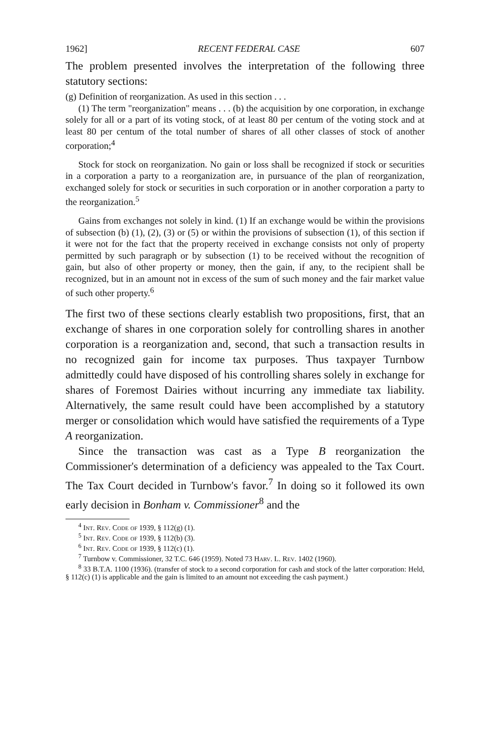1962] RECENT FEDERAL CASE 607
The problem presented involves the interpretation of the following three statutory sections:
(g) Definition of reorganization. As used in this section . . .
(1) The term "reorganization" means . . . (b) the acquisition by one corporation, in exchange solely for all or a part of its voting stock, of at least 80 per centum of the voting stock and at least 80 per centum of the total number of shares of all other classes of stock of another corporation;<sup>4</sup>
Stock for stock on reorganization. No gain or loss shall be recognized if stock or securities in a corporation a party to a reorganization are, in pursuance of the plan of reorganization, exchanged solely for stock or securities in such corporation or in another corporation a party to the reorganization.<sup>5</sup>
Gains from exchanges not solely in kind. (1) If an exchange would be within the provisions of subsection (b) (1), (2), (3) or (5) or within the provisions of subsection (1), of this section if it were not for the fact that the property received in exchange consists not only of property permitted by such paragraph or by subsection (1) to be received without the recognition of gain, but also of other property or money, then the gain, if any, to the recipient shall be recognized, but in an amount not in excess of the sum of such money and the fair market value of such other property.<sup>6</sup>
The first two of these sections clearly establish two propositions, first, that an exchange of shares in one corporation solely for controlling shares in another corporation is a reorganization and, second, that such a transaction results in no recognized gain for income tax purposes. Thus taxpayer Turnbow admittedly could have disposed of his controlling shares solely in exchange for shares of Foremost Dairies without incurring any immediate tax liability. Alternatively, the same result could have been accomplished by a statutory merger or consolidation which would have satisfied the requirements of a Type A reorganization.
Since the transaction was cast as a Type B reorganization the Commissioner's determination of a deficiency was appealed to the Tax Court. The Tax Court decided in Turnbow's favor.<sup>7</sup> In doing so it followed its own early decision in Bonham v. Commissioner<sup>8</sup> and the
<sup>4</sup> Int. Rev. Code of 1939, § 112(g) (1).
<sup>5</sup> Int. Rev. Code of 1939, § 112(b) (3).
<sup>6</sup> Int. Rev. Code of 1939, § 112(c) (1).
<sup>7</sup> Turnbow v. Commissioner, 32 T.C. 646 (1959). Noted 73 Harv. L. Rev. 1402 (1960).
<sup>8</sup> 33 B.T.A. 1100 (1936). (transfer of stock to a second corporation for cash and stock of the latter corporation: Held, § 112(c) (1) is applicable and the gain is limited to an amount not exceeding the cash payment.)